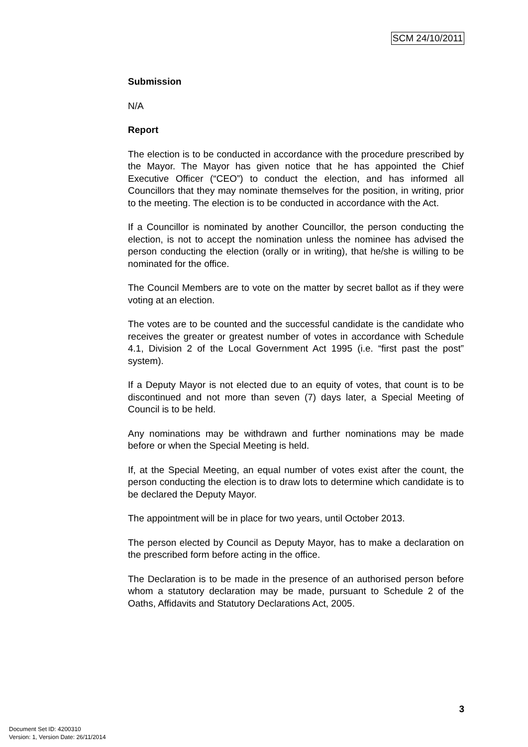SCM 24/10/2011
Submission
N/A
Report
The election is to be conducted in accordance with the procedure prescribed by the Mayor. The Mayor has given notice that he has appointed the Chief Executive Officer (“CEO”) to conduct the election, and has informed all Councillors that they may nominate themselves for the position, in writing, prior to the meeting. The election is to be conducted in accordance with the Act.
If a Councillor is nominated by another Councillor, the person conducting the election, is not to accept the nomination unless the nominee has advised the person conducting the election (orally or in writing), that he/she is willing to be nominated for the office.
The Council Members are to vote on the matter by secret ballot as if they were voting at an election.
The votes are to be counted and the successful candidate is the candidate who receives the greater or greatest number of votes in accordance with Schedule 4.1, Division 2 of the Local Government Act 1995 (i.e. “first past the post” system).
If a Deputy Mayor is not elected due to an equity of votes, that count is to be discontinued and not more than seven (7) days later, a Special Meeting of Council is to be held.
Any nominations may be withdrawn and further nominations may be made before or when the Special Meeting is held.
If, at the Special Meeting, an equal number of votes exist after the count, the person conducting the election is to draw lots to determine which candidate is to be declared the Deputy Mayor.
The appointment will be in place for two years, until October 2013.
The person elected by Council as Deputy Mayor, has to make a declaration on the prescribed form before acting in the office.
The Declaration is to be made in the presence of an authorised person before whom a statutory declaration may be made, pursuant to Schedule 2 of the Oaths, Affidavits and Statutory Declarations Act, 2005.
3
Document Set ID: 4200310
Version: 1, Version Date: 26/11/2014